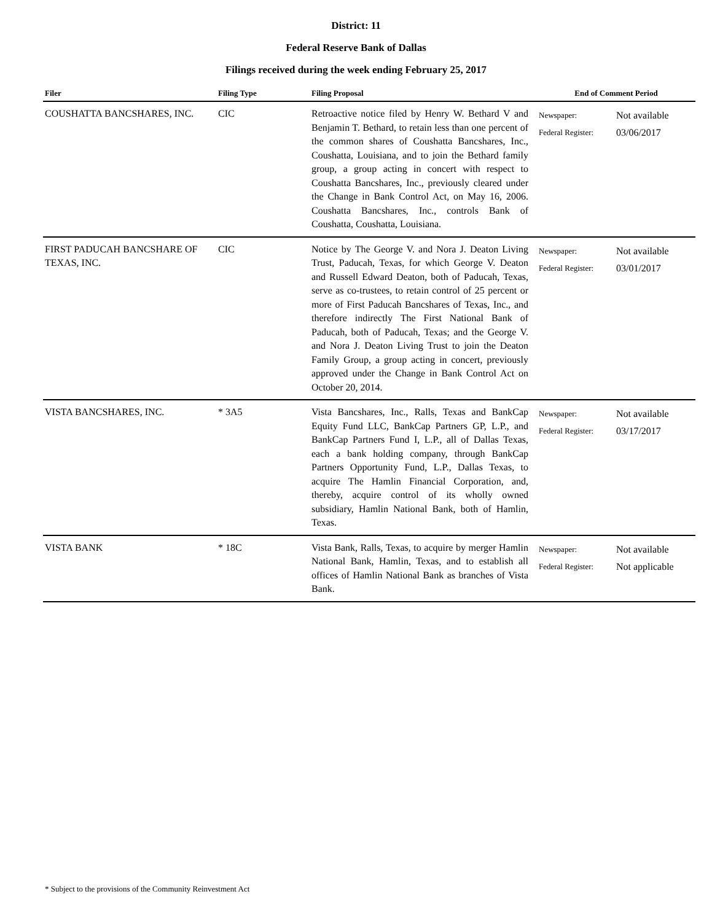District: 11
Federal Reserve Bank of Dallas
Filings received during the week ending February 25, 2017
| Filer | Filing Type | Filing Proposal | End of Comment Period | |
| --- | --- | --- | --- | --- |
| COUSHATTA BANCSHARES, INC. | CIC | Retroactive notice filed by Henry W. Bethard V and Benjamin T. Bethard, to retain less than one percent of the common shares of Coushatta Bancshares, Inc., Coushatta, Louisiana, and to join the Bethard family group, a group acting in concert with respect to Coushatta Bancshares, Inc., previously cleared under the Change in Bank Control Act, on May 16, 2006. Coushatta Bancshares, Inc., controls Bank of Coushatta, Coushatta, Louisiana. | Newspaper: Federal Register: | Not available 03/06/2017 |
| FIRST PADUCAH BANCSHARE OF TEXAS, INC. | CIC | Notice by The George V. and Nora J. Deaton Living Trust, Paducah, Texas, for which George V. Deaton and Russell Edward Deaton, both of Paducah, Texas, serve as co-trustees, to retain control of 25 percent or more of First Paducah Bancshares of Texas, Inc., and therefore indirectly The First National Bank of Paducah, both of Paducah, Texas; and the George V. and Nora J. Deaton Living Trust to join the Deaton Family Group, a group acting in concert, previously approved under the Change in Bank Control Act on October 20, 2014. | Newspaper: Federal Register: | Not available 03/01/2017 |
| VISTA BANCSHARES, INC. | * 3A5 | Vista Bancshares, Inc., Ralls, Texas and BankCap Equity Fund LLC, BankCap Partners GP, L.P., and BankCap Partners Fund I, L.P., all of Dallas Texas, each a bank holding company, through BankCap Partners Opportunity Fund, L.P., Dallas Texas, to acquire The Hamlin Financial Corporation, and, thereby, acquire control of its wholly owned subsidiary, Hamlin National Bank, both of Hamlin, Texas. | Newspaper: Federal Register: | Not available 03/17/2017 |
| VISTA BANK | * 18C | Vista Bank, Ralls, Texas, to acquire by merger Hamlin National Bank, Hamlin, Texas, and to establish all offices of Hamlin National Bank as branches of Vista Bank. | Newspaper: Federal Register: | Not available Not applicable |
* Subject to the provisions of the Community Reinvestment Act